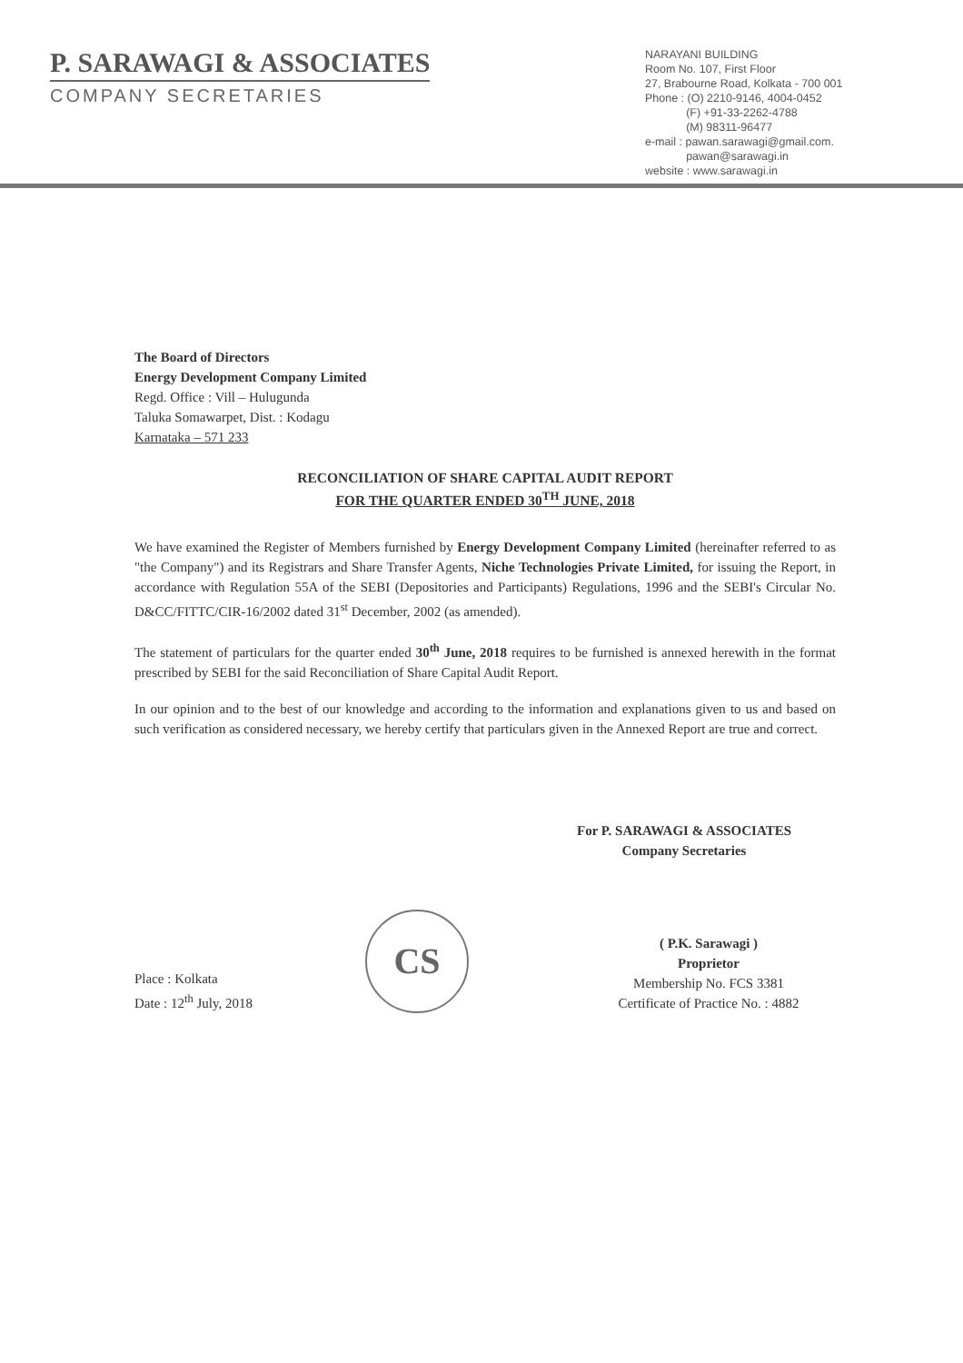P. SARAWAGI & ASSOCIATES
COMPANY SECRETARIES
NARAYANI BUILDING
Room No. 107, First Floor
27, Brabourne Road, Kolkata - 700 001
Phone : (O) 2210-9146, 4004-0452
(F) +91-33-2262-4788
(M) 98311-96477
e-mail : pawan.sarawagi@gmail.com.
pawan@sarawagi.in
website : www.sarawagi.in
The Board of Directors
Energy Development Company Limited
Regd. Office : Vill – Hulugunda
Taluka Somawarpet, Dist. : Kodagu
Karnataka – 571 233
RECONCILIATION OF SHARE CAPITAL AUDIT REPORT
FOR THE QUARTER ENDED 30<sup>TH</sup> JUNE, 2018
We have examined the Register of Members furnished by Energy Development Company Limited (hereinafter referred to as "the Company") and its Registrars and Share Transfer Agents, Niche Technologies Private Limited, for issuing the Report, in accordance with Regulation 55A of the SEBI (Depositories and Participants) Regulations, 1996 and the SEBI's Circular No. D&CC/FITTC/CIR-16/2002 dated 31<sup>st</sup> December, 2002 (as amended).
The statement of particulars for the quarter ended 30<sup>th</sup> June, 2018 requires to be furnished is annexed herewith in the format prescribed by SEBI for the said Reconciliation of Share Capital Audit Report.
In our opinion and to the best of our knowledge and according to the information and explanations given to us and based on such verification as considered necessary, we hereby certify that particulars given in the Annexed Report are true and correct.
For P. SARAWAGI & ASSOCIATES
Company Secretaries
Place : Kolkata
Date : 12<sup>th</sup> July, 2018
CS
( P.K. Sarawagi )
Proprietor
Membership No. FCS 3381
Certificate of Practice No. : 4882